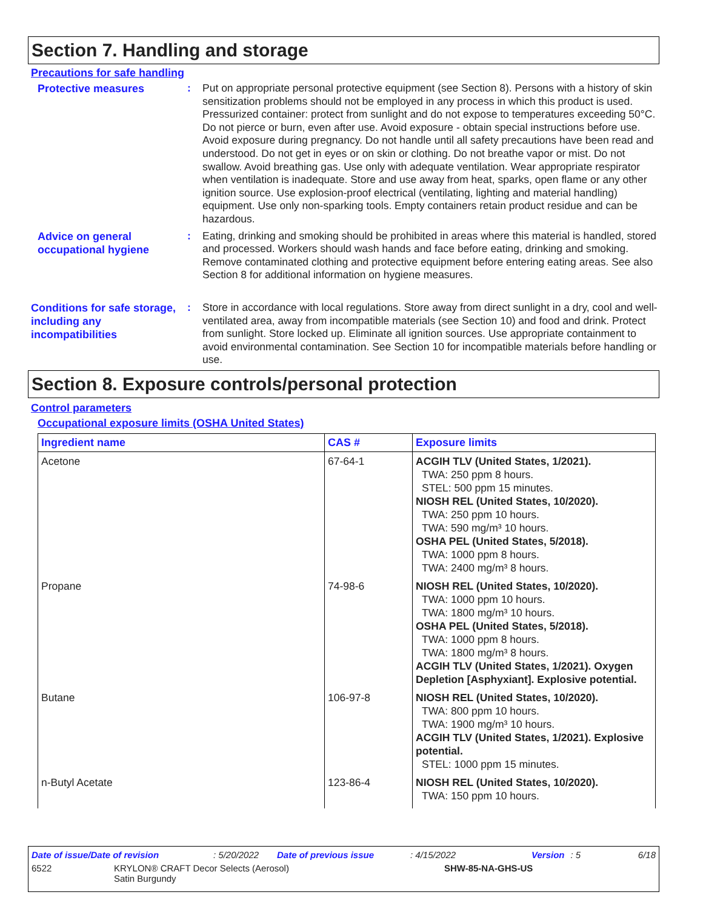Section 7. Handling and storage
Precautions for safe handling
Protective measures
:
Put on appropriate personal protective equipment (see Section 8). Persons with a history of skin sensitization problems should not be employed in any process in which this product is used. Pressurized container: protect from sunlight and do not expose to temperatures exceeding 50°C. Do not pierce or burn, even after use. Avoid exposure - obtain special instructions before use. Avoid exposure during pregnancy. Do not handle until all safety precautions have been read and understood. Do not get in eyes or on skin or clothing. Do not breathe vapor or mist. Do not swallow. Avoid breathing gas. Use only with adequate ventilation. Wear appropriate respirator when ventilation is inadequate. Store and use away from heat, sparks, open flame or any other ignition source. Use explosion-proof electrical (ventilating, lighting and material handling) equipment. Use only non-sparking tools. Empty containers retain product residue and can be hazardous.
Advice on general occupational hygiene
:
Eating, drinking and smoking should be prohibited in areas where this material is handled, stored and processed. Workers should wash hands and face before eating, drinking and smoking. Remove contaminated clothing and protective equipment before entering eating areas. See also Section 8 for additional information on hygiene measures.
Conditions for safe storage, including any incompatibilities
:
Store in accordance with local regulations. Store away from direct sunlight in a dry, cool and well-ventilated area, away from incompatible materials (see Section 10) and food and drink. Protect from sunlight. Store locked up. Eliminate all ignition sources. Use appropriate containment to avoid environmental contamination. See Section 10 for incompatible materials before handling or use.
Section 8. Exposure controls/personal protection
Control parameters
Occupational exposure limits (OSHA United States)
| Ingredient name | CAS # | Exposure limits |
| --- | --- | --- |
| Acetone | 67-64-1 | ACGIH TLV (United States, 1/2021). TWA: 250 ppm 8 hours. STEL: 500 ppm 15 minutes. NIOSH REL (United States, 10/2020). TWA: 250 ppm 10 hours. TWA: 590 mg/m³ 10 hours. OSHA PEL (United States, 5/2018). TWA: 1000 ppm 8 hours. TWA: 2400 mg/m³ 8 hours. |
| Propane | 74-98-6 | NIOSH REL (United States, 10/2020). TWA: 1000 ppm 10 hours. TWA: 1800 mg/m³ 10 hours. OSHA PEL (United States, 5/2018). TWA: 1000 ppm 8 hours. TWA: 1800 mg/m³ 8 hours. ACGIH TLV (United States, 1/2021). Oxygen Depletion [Asphyxiant]. Explosive potential. |
| Butane | 106-97-8 | NIOSH REL (United States, 10/2020). TWA: 800 ppm 10 hours. TWA: 1900 mg/m³ 10 hours. ACGIH TLV (United States, 1/2021). Explosive potential. STEL: 1000 ppm 15 minutes. |
| n-Butyl Acetate | 123-86-4 | NIOSH REL (United States, 10/2020). TWA: 150 ppm 10 hours. |
Date of issue/Date of revision: 5/20/2022 Date of previous issue: 4/15/2022 Version: 5 6/18
6522 KRYLON® CRAFT Decor Selects (Aerosol)
Satin Burgundy SHW-85-NA-GHS-US